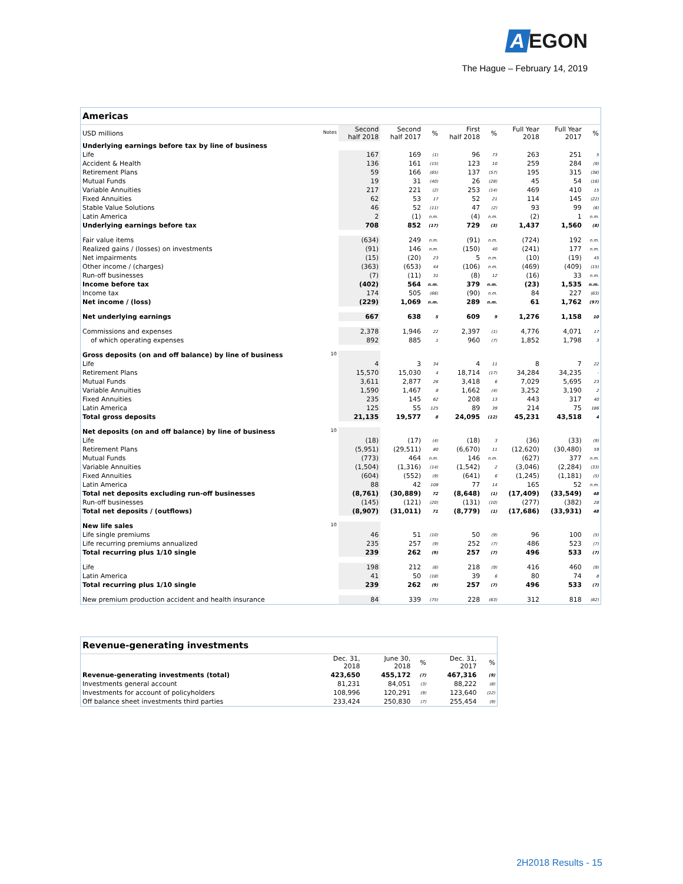A EGON
The Hague – February 14, 2019
| Americas | | | | | | | | |
| USD millions Notes | Second half 2018 | Second half 2017 | % | First half 2018 | % | Full Year 2018 | Full Year 2017 | % |
| Underlying earnings before tax by line of business | | | | | | | | |
| Life | 167 | 169 | (1) | 96 | 73 | 263 | 251 | 5 |
| Accident & Health | 136 | 161 | (15) | 123 | 10 | 259 | 284 | (9) |
| Retirement Plans | 59 | 166 | (65) | 137 | (57) | 195 | 315 | (38) |
| Mutual Funds | 19 | 31 | (40) | 26 | (28) | 45 | 54 | (16) |
| Variable Annuities | 217 | 221 | (2) | 253 | (14) | 469 | 410 | 15 |
| Fixed Annuities | 62 | 53 | 17 | 52 | 21 | 114 | 145 | (22) |
| Stable Value Solutions | 46 | 52 | (11) | 47 | (2) | 93 | 99 | (6) |
| Latin America | 2 | (1) | n.m. | (4) | n.m. | (2) | 1 | n.m. |
| Underlying earnings before tax | 708 | 852 | (17) | 729 | (3) | 1,437 | 1,560 | (8) |
| Fair value items | (634) | 249 | n.m. | (91) | n.m. | (724) | 192 | n.m. |
| Realized gains / (losses) on investments | (91) | 146 | n.m. | (150) | 40 | (241) | 177 | n.m. |
| Net impairments | (15) | (20) | 23 | 5 | n.m. | (10) | (19) | 45 |
| Other income / (charges) | (363) | (653) | 44 | (106) | n.m. | (469) | (409) | (15) |
| Run-off businesses | (7) | (11) | 31 | (8) | 12 | (16) | 33 | n.m. |
| Income before tax | (402) | 564 | n.m. | 379 | n.m. | (23) | 1,535 | n.m. |
| Income tax | 174 | 505 | (66) | (90) | n.m. | 84 | 227 | (63) |
| Net income / (loss) | (229) | 1,069 | n.m. | 289 | n.m. | 61 | 1,762 | (97) |
| Net underlying earnings | 667 | 638 | 5 | 609 | 9 | 1,276 | 1,158 | 10 |
| Commissions and expenses | 2,378 | 1,946 | 22 | 2,397 | (1) | 4,776 | 4,071 | 17 |
| of which operating expenses | 892 | 885 | 1 | 960 | (7) | 1,852 | 1,798 | 3 |
| Gross deposits (on and off balance) by line of business 10 | | | | | | | | |
| Life | 4 | 3 | 34 | 4 | 11 | 8 | 7 | 22 |
| Retirement Plans | 15,570 | 15,030 | 4 | 18,714 | (17) | 34,284 | 34,235 | - |
| Mutual Funds | 3,611 | 2,877 | 26 | 3,418 | 6 | 7,029 | 5,695 | 23 |
| Variable Annuities | 1,590 | 1,467 | 8 | 1,662 | (4) | 3,252 | 3,190 | 2 |
| Fixed Annuities | 235 | 145 | 62 | 208 | 13 | 443 | 317 | 40 |
| Latin America | 125 | 55 | 125 | 89 | 39 | 214 | 75 | 186 |
| Total gross deposits | 21,135 | 19,577 | 8 | 24,095 | (12) | 45,231 | 43,518 | 4 |
| Net deposits (on and off balance) by line of business 10 | | | | | | | | |
| Life | (18) | (17) | (4) | (18) | 3 | (36) | (33) | (9) |
| Retirement Plans | (5,951) | (29,511) | 80 | (6,670) | 11 | (12,620) | (30,480) | 59 |
| Mutual Funds | (773) | 464 | n.m. | 146 | n.m. | (627) | 377 | n.m. |
| Variable Annuities | (1,504) | (1,316) | (14) | (1,542) | 2 | (3,046) | (2,284) | (33) |
| Fixed Annuities | (604) | (552) | (9) | (641) | 6 | (1,245) | (1,181) | (5) |
| Latin America | 88 | 42 | 108 | 77 | 14 | 165 | 52 | n.m. |
| Total net deposits excluding run-off businesses | (8,761) | (30,889) | 72 | (8,648) | (1) | (17,409) | (33,549) | 48 |
| Run-off businesses | (145) | (121) | (20) | (131) | (10) | (277) | (382) | 28 |
| Total net deposits / (outflows) | (8,907) | (31,011) | 71 | (8,779) | (1) | (17,686) | (33,931) | 48 |
| New life sales 10 | | | | | | | | |
| Life single premiums | 46 | 51 | (10) | 50 | (9) | 96 | 100 | (5) |
| Life recurring premiums annualized | 235 | 257 | (9) | 252 | (7) | 486 | 523 | (7) |
| Total recurring plus 1/10 single | 239 | 262 | (9) | 257 | (7) | 496 | 533 | (7) |
| Life | 198 | 212 | (6) | 218 | (9) | 416 | 460 | (9) |
| Latin America | 41 | 50 | (18) | 39 | 6 | 80 | 74 | 8 |
| Total recurring plus 1/10 single | 239 | 262 | (9) | 257 | (7) | 496 | 533 | (7) |
| New premium production accident and health insurance | 84 | 339 | (75) | 228 | (63) | 312 | 818 | (62) |
| Revenue-generating investments | | | | | |
| | Dec. 31, 2018 | June 30, 2018 | % | Dec. 31, 2017 | % |
| Revenue-generating investments (total) | 423,650 | 455,172 | (7) | 467,316 | (9) |
| Investments general account | 81,231 | 84,051 | (3) | 88,222 | (8) |
| Investments for account of policyholders | 108,996 | 120,291 | (9) | 123,640 | (12) |
| Off balance sheet investments third parties | 233,424 | 250,830 | (7) | 255,454 | (9) |
2H2018 Results - 15